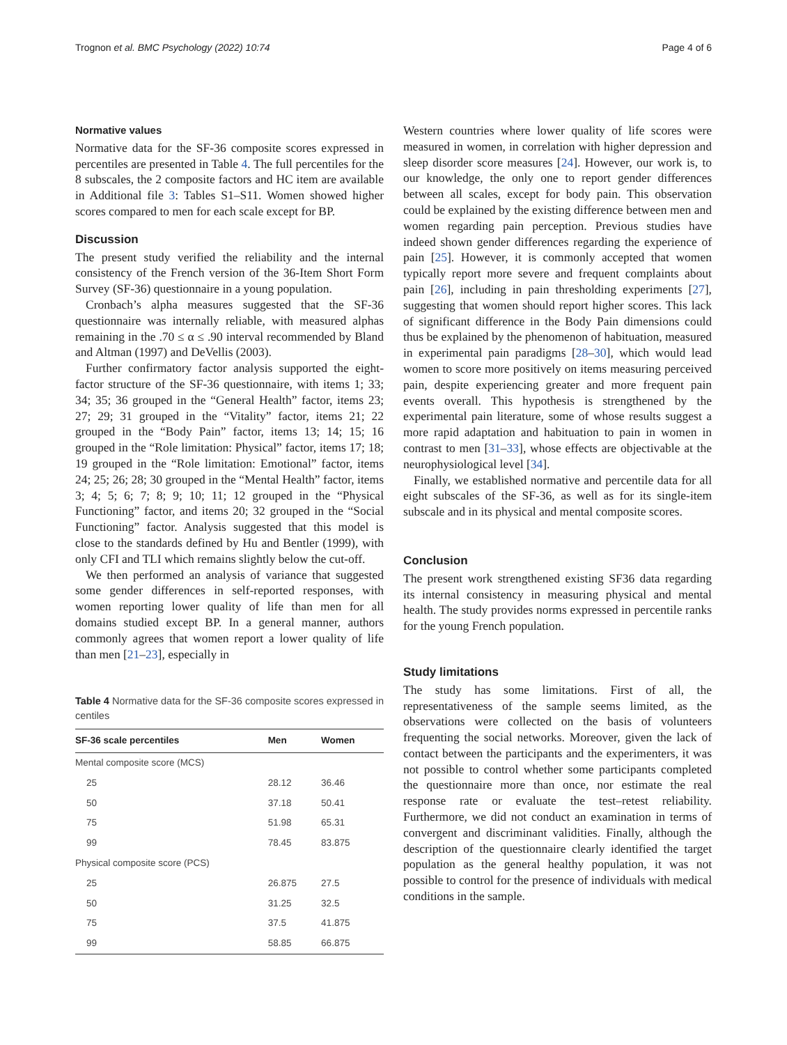Trognon et al. BMC Psychology (2022) 10:74 Page 4 of 6
Normative values
Normative data for the SF-36 composite scores expressed in percentiles are presented in Table 4. The full percentiles for the 8 subscales, the 2 composite factors and HC item are available in Additional file 3: Tables S1–S11. Women showed higher scores compared to men for each scale except for BP.
Discussion
The present study verified the reliability and the internal consistency of the French version of the 36-Item Short Form Survey (SF-36) questionnaire in a young population.
Cronbach’s alpha measures suggested that the SF-36 questionnaire was internally reliable, with measured alphas remaining in the .70 ≤ α ≤ .90 interval recommended by Bland and Altman (1997) and DeVellis (2003).
Further confirmatory factor analysis supported the eight-factor structure of the SF-36 questionnaire, with items 1; 33; 34; 35; 36 grouped in the “General Health” factor, items 23; 27; 29; 31 grouped in the “Vitality” factor, items 21; 22 grouped in the “Body Pain” factor, items 13; 14; 15; 16 grouped in the “Role limitation: Physical” factor, items 17; 18; 19 grouped in the “Role limitation: Emotional” factor, items 24; 25; 26; 28; 30 grouped in the “Mental Health” factor, items 3; 4; 5; 6; 7; 8; 9; 10; 11; 12 grouped in the “Physical Functioning” factor, and items 20; 32 grouped in the “Social Functioning” factor. Analysis suggested that this model is close to the standards defined by Hu and Bentler (1999), with only CFI and TLI which remains slightly below the cut-off.
We then performed an analysis of variance that suggested some gender differences in self-reported responses, with women reporting lower quality of life than men for all domains studied except BP. In a general manner, authors commonly agrees that women report a lower quality of life than men [21–23], especially in
Table 4 Normative data for the SF-36 composite scores expressed in centiles
| SF-36 scale percentiles | Men | Women |
| --- | --- | --- |
| Mental composite score (MCS) | | |
| 25 | 28.12 | 36.46 |
| 50 | 37.18 | 50.41 |
| 75 | 51.98 | 65.31 |
| 99 | 78.45 | 83.875 |
| Physical composite score (PCS) | | |
| 25 | 26.875 | 27.5 |
| 50 | 31.25 | 32.5 |
| 75 | 37.5 | 41.875 |
| 99 | 58.85 | 66.875 |
Western countries where lower quality of life scores were measured in women, in correlation with higher depression and sleep disorder score measures [24]. However, our work is, to our knowledge, the only one to report gender differences between all scales, except for body pain. This observation could be explained by the existing difference between men and women regarding pain perception. Previous studies have indeed shown gender differences regarding the experience of pain [25]. However, it is commonly accepted that women typically report more severe and frequent complaints about pain [26], including in pain thresholding experiments [27], suggesting that women should report higher scores. This lack of significant difference in the Body Pain dimensions could thus be explained by the phenomenon of habituation, measured in experimental pain paradigms [28–30], which would lead women to score more positively on items measuring perceived pain, despite experiencing greater and more frequent pain events overall. This hypothesis is strengthened by the experimental pain literature, some of whose results suggest a more rapid adaptation and habituation to pain in women in contrast to men [31–33], whose effects are objectivable at the neurophysiological level [34].
Finally, we established normative and percentile data for all eight subscales of the SF-36, as well as for its single-item subscale and in its physical and mental composite scores.
Conclusion
The present work strengthened existing SF36 data regarding its internal consistency in measuring physical and mental health. The study provides norms expressed in percentile ranks for the young French population.
Study limitations
The study has some limitations. First of all, the representativeness of the sample seems limited, as the observations were collected on the basis of volunteers frequenting the social networks. Moreover, given the lack of contact between the participants and the experimenters, it was not possible to control whether some participants completed the questionnaire more than once, nor estimate the real response rate or evaluate the test–retest reliability. Furthermore, we did not conduct an examination in terms of convergent and discriminant validities. Finally, although the description of the questionnaire clearly identified the target population as the general healthy population, it was not possible to control for the presence of individuals with medical conditions in the sample.